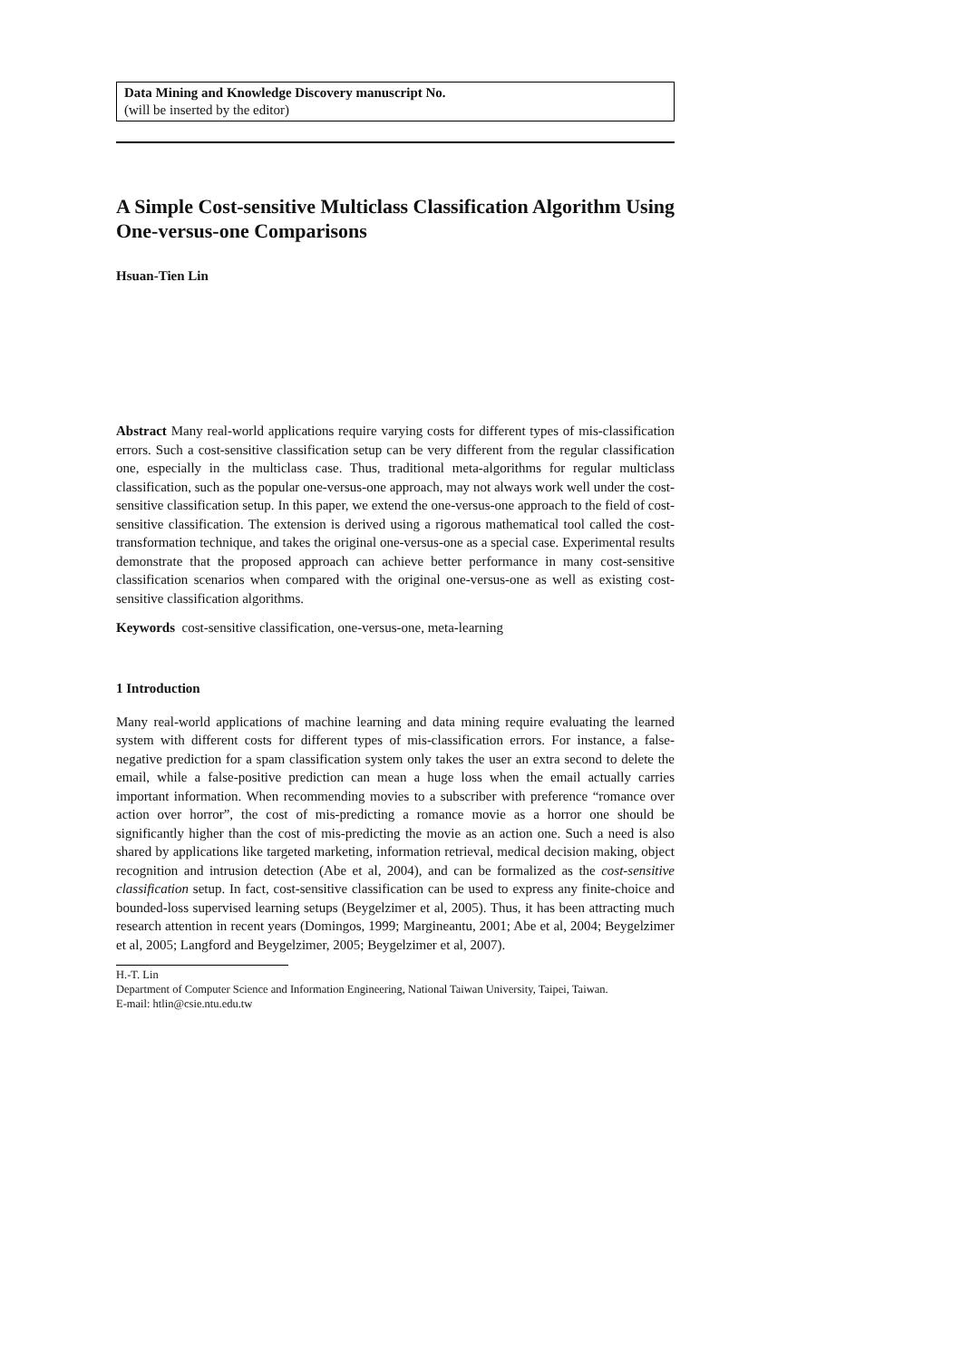Data Mining and Knowledge Discovery manuscript No.
(will be inserted by the editor)
A Simple Cost-sensitive Multiclass Classification Algorithm Using One-versus-one Comparisons
Hsuan-Tien Lin
Abstract Many real-world applications require varying costs for different types of mis-classification errors. Such a cost-sensitive classification setup can be very different from the regular classification one, especially in the multiclass case. Thus, traditional meta-algorithms for regular multiclass classification, such as the popular one-versus-one approach, may not always work well under the cost-sensitive classification setup. In this paper, we extend the one-versus-one approach to the field of cost-sensitive classification. The extension is derived using a rigorous mathematical tool called the cost-transformation technique, and takes the original one-versus-one as a special case. Experimental results demonstrate that the proposed approach can achieve better performance in many cost-sensitive classification scenarios when compared with the original one-versus-one as well as existing cost-sensitive classification algorithms.
Keywords cost-sensitive classification, one-versus-one, meta-learning
1 Introduction
Many real-world applications of machine learning and data mining require evaluating the learned system with different costs for different types of mis-classification errors. For instance, a false-negative prediction for a spam classification system only takes the user an extra second to delete the email, while a false-positive prediction can mean a huge loss when the email actually carries important information. When recommending movies to a subscriber with preference “romance over action over horror”, the cost of mis-predicting a romance movie as a horror one should be significantly higher than the cost of mis-predicting the movie as an action one. Such a need is also shared by applications like targeted marketing, information retrieval, medical decision making, object recognition and intrusion detection (Abe et al, 2004), and can be formalized as the cost-sensitive classification setup. In fact, cost-sensitive classification can be used to express any finite-choice and bounded-loss supervised learning setups (Beygelzimer et al, 2005). Thus, it has been attracting much research attention in recent years (Domingos, 1999; Margineantu, 2001; Abe et al, 2004; Beygelzimer et al, 2005; Langford and Beygelzimer, 2005; Beygelzimer et al, 2007).
H.-T. Lin
Department of Computer Science and Information Engineering, National Taiwan University, Taipei, Taiwan.
E-mail: htlin@csie.ntu.edu.tw